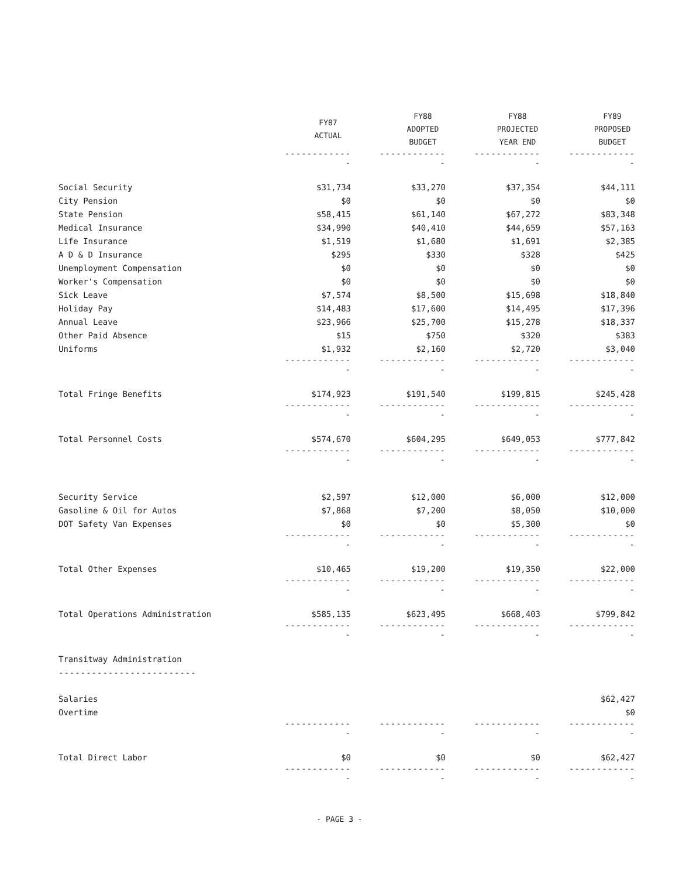| | FY87 ACTUAL | FY88 ADOPTED BUDGET | FY88 PROJECTED YEAR END | FY89 PROPOSED BUDGET |
| | ------------- | ------------- | ------------- | ------------- |
| Social Security | $31,734 | $33,270 | $37,354 | $44,111 |
| City Pension | $0 | $0 | $0 | $0 |
| State Pension | $58,415 | $61,140 | $67,272 | $83,348 |
| Medical Insurance | $34,990 | $40,410 | $44,659 | $57,163 |
| Life Insurance | $1,519 | $1,680 | $1,691 | $2,385 |
| A D & D Insurance | $295 | $330 | $328 | $425 |
| Unemployment Compensation | $0 | $0 | $0 | $0 |
| Worker's Compensation | $0 | $0 | $0 | $0 |
| Sick Leave | $7,574 | $8,500 | $15,698 | $18,840 |
| Holiday Pay | $14,483 | $17,600 | $14,495 | $17,396 |
| Annual Leave | $23,966 | $25,700 | $15,278 | $18,337 |
| Other Paid Absence | $15 | $750 | $320 | $383 |
| Uniforms | $1,932 | $2,160 | $2,720 | $3,040 |
| | ------------- | ------------- | ------------- | ------------- |
| Total Fringe Benefits | $174,923 | $191,540 | $199,815 | $245,428 |
| | ------------- | ------------- | ------------- | ------------- |
| Total Personnel Costs | $574,670 | $604,295 | $649,053 | $777,842 |
| | ------------- | ------------- | ------------- | ------------- |
| Security Service | $2,597 | $12,000 | $6,000 | $12,000 |
| Gasoline & Oil for Autos | $7,868 | $7,200 | $8,050 | $10,000 |
| DOT Safety Van Expenses | $0 | $0 | $5,300 | $0 |
| | ------------- | ------------- | ------------- | ------------- |
| Total Other Expenses | $10,465 | $19,200 | $19,350 | $22,000 |
| | ------------- | ------------- | ------------- | ------------- |
| Total Operations Administration | $585,135 | $623,495 | $668,403 | $799,842 |
| | ------------- | ------------- | ------------- | ------------- |
| Transitway Administration | | | | |
| ------------------------- | | | | |
| Salaries | | | | $62,427 |
| Overtime | | | | $0 |
| | ------------- | ------------- | ------------- | ------------- |
| Total Direct Labor | $0 | $0 | $0 | $62,427 |
| | ------------- | ------------- | ------------- | ------------- |
- PAGE 3 -